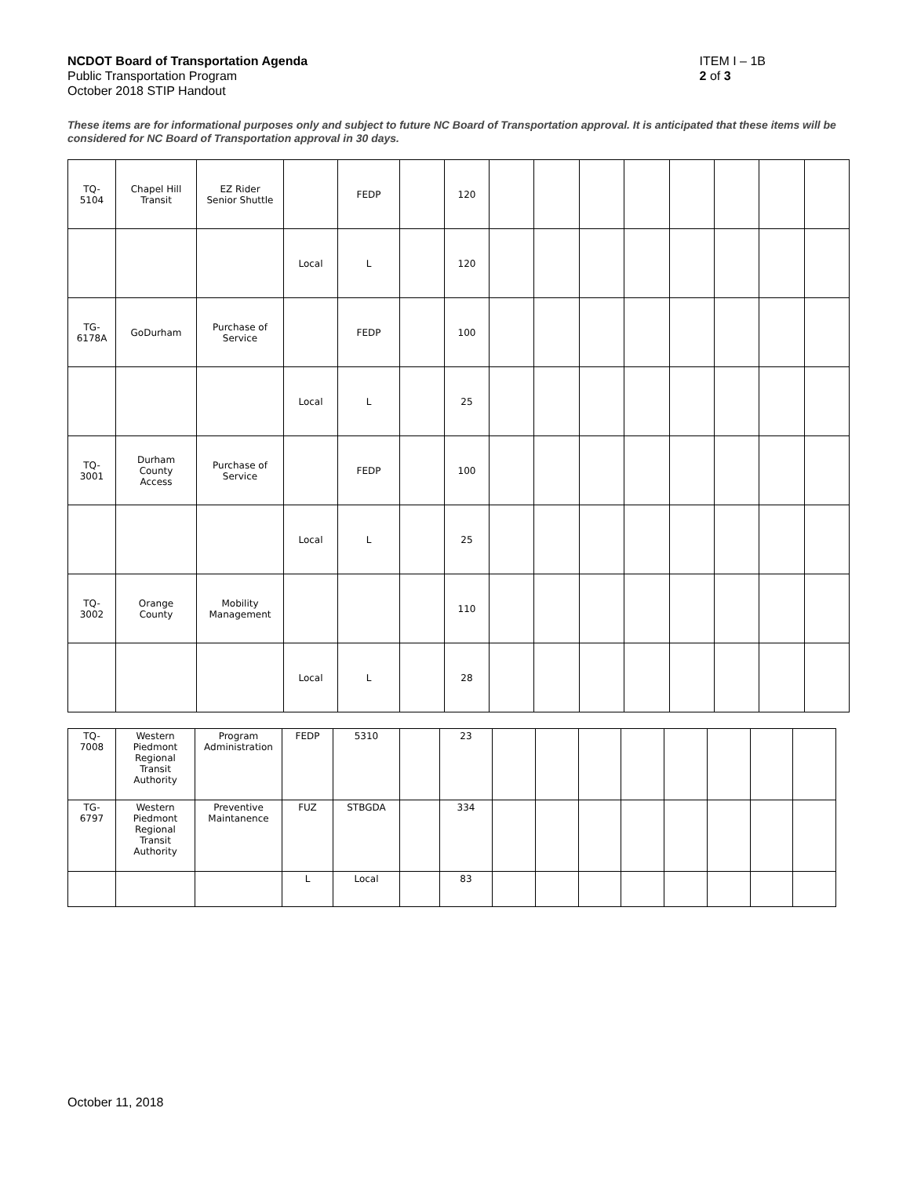NCDOT Board of Transportation Agenda
Public Transportation Program
October 2018 STIP Handout
ITEM I – 1B
2 of 3
These items are for informational purposes only and subject to future NC Board of Transportation approval. It is anticipated that these items will be considered for NC Board of Transportation approval in 30 days.
| TQ- 5104 | Chapel Hill Transit | EZ Rider Senior Shuttle | | FEDP | | 120 | | | | | | | | |
| | | | Local | L | | 120 | | | | | | | | |
| TG- 6178A | GoDurham | Purchase of Service | | FEDP | | 100 | | | | | | | | |
| | | | Local | L | | 25 | | | | | | | | |
| TQ- 3001 | Durham County Access | Purchase of Service | | FEDP | | 100 | | | | | | | | |
| | | | Local | L | | 25 | | | | | | | | |
| TQ- 3002 | Orange County | Mobility Management | | | | 110 | | | | | | | | |
| | | | Local | L | | 28 | | | | | | | | |
| TQ- 7008 | Western Piedmont Regional Transit Authority | Program Administration | FEDP | 5310 | | 23 | | | | | | | | |
| TG- 6797 | Western Piedmont Regional Transit Authority | Preventive Maintanence | FUZ | STBGDA | | 334 | | | | | | | | |
| | | | L | Local | | 83 | | | | | | | | |
October 11, 2018